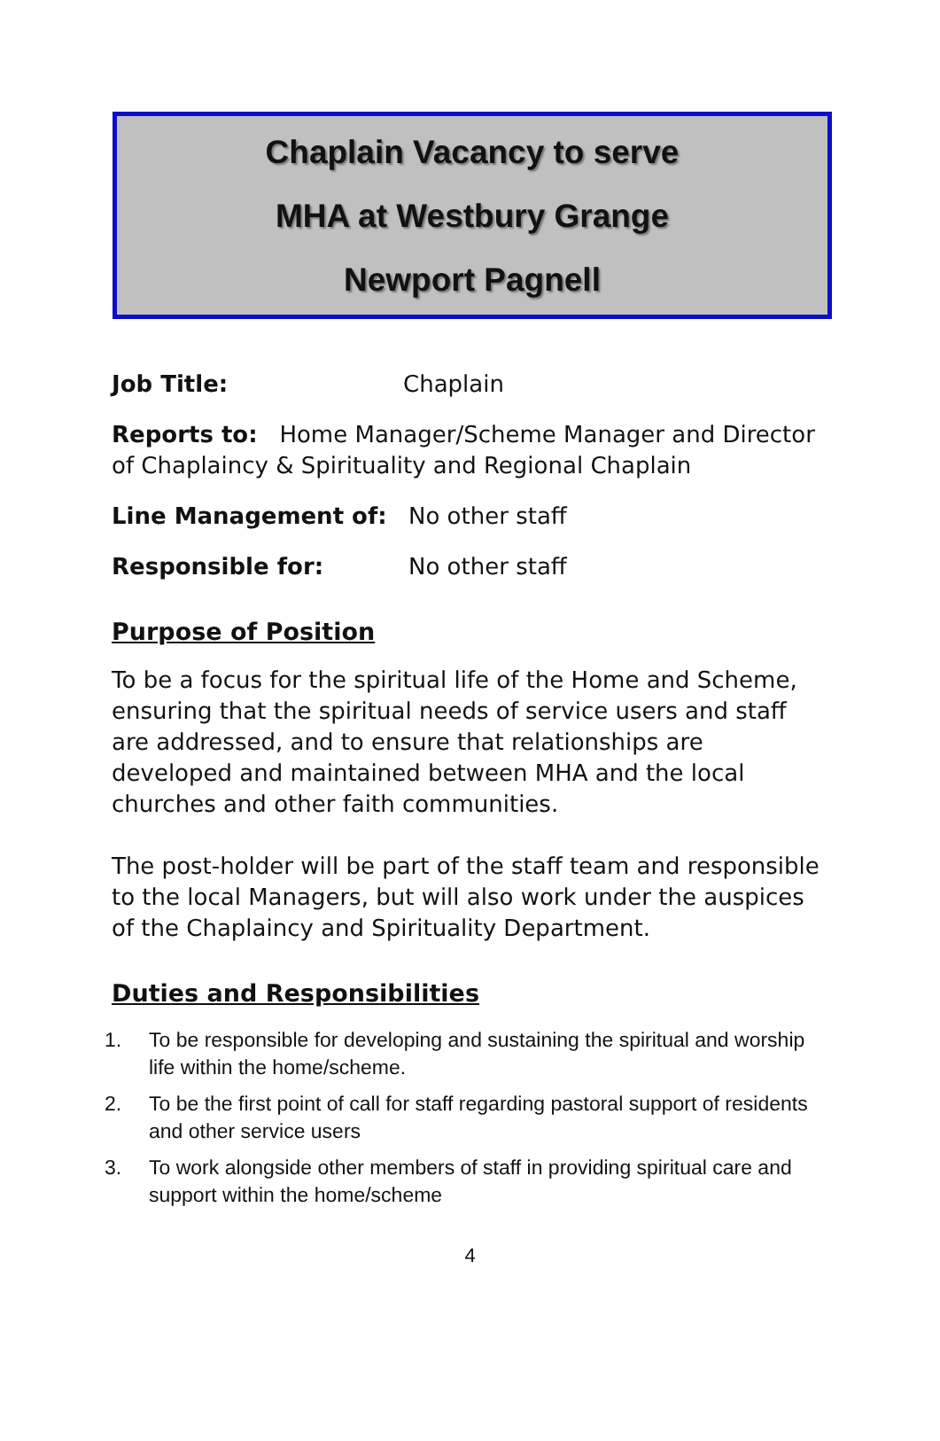Chaplain Vacancy to serve
MHA at Westbury Grange
Newport Pagnell
Job Title: Chaplain
Reports to: Home Manager/Scheme Manager and Director of Chaplaincy & Spirituality and Regional Chaplain
Line Management of: No other staff
Responsible for: No other staff
Purpose of Position
To be a focus for the spiritual life of the Home and Scheme, ensuring that the spiritual needs of service users and staff are addressed, and to ensure that relationships are developed and maintained between MHA and the local churches and other faith communities.
The post-holder will be part of the staff team and responsible to the local Managers, but will also work under the auspices of the Chaplaincy and Spirituality Department.
Duties and Responsibilities
1. To be responsible for developing and sustaining the spiritual and worship life within the home/scheme.
2. To be the first point of call for staff regarding pastoral support of residents and other service users
3. To work alongside other members of staff in providing spiritual care and support within the home/scheme
4